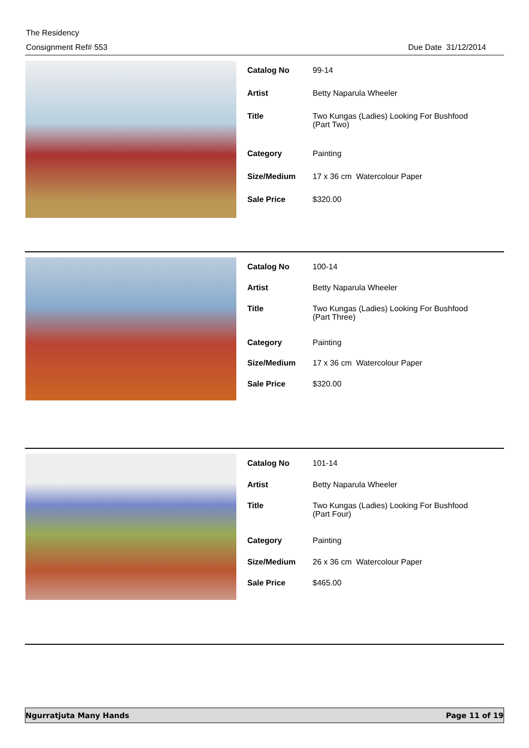The Residency
Consignment Ref# 553
Due Date 31/12/2014
| Catalog No | 99-14 |
| Artist | Betty Naparula Wheeler |
| Title | Two Kungas (Ladies) Looking For Bushfood (Part Two) |
| Category | Painting |
| Size/Medium | 17 x 36 cm Watercolour Paper |
| Sale Price | $320.00 |
| Catalog No | 100-14 |
| Artist | Betty Naparula Wheeler |
| Title | Two Kungas (Ladies) Looking For Bushfood (Part Three) |
| Category | Painting |
| Size/Medium | 17 x 36 cm Watercolour Paper |
| Sale Price | $320.00 |
| Catalog No | 101-14 |
| Artist | Betty Naparula Wheeler |
| Title | Two Kungas (Ladies) Looking For Bushfood (Part Four) |
| Category | Painting |
| Size/Medium | 26 x 36 cm Watercolour Paper |
| Sale Price | $465.00 |
Ngurratjuta Many Hands Page 11 of 19